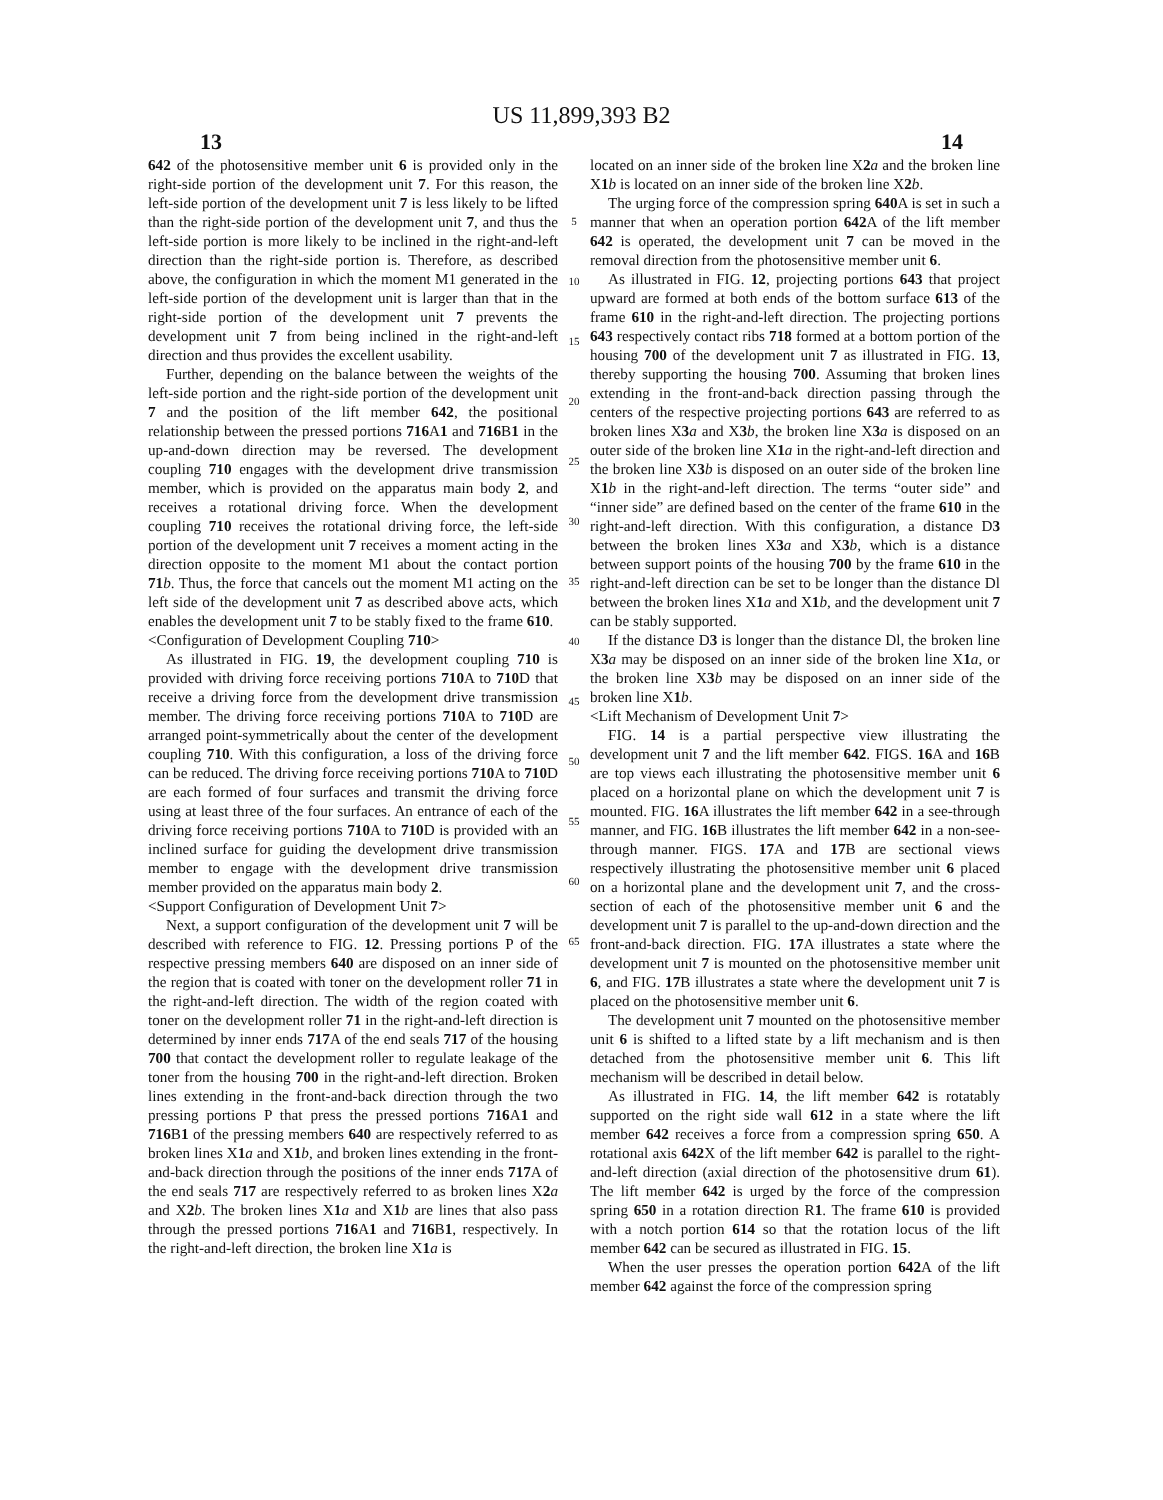US 11,899,393 B2
13 14
642 of the photosensitive member unit 6 is provided only in the right-side portion of the development unit 7. For this reason, the left-side portion of the development unit 7 is less likely to be lifted than the right-side portion of the development unit 7, and thus the left-side portion is more likely to be inclined in the right-and-left direction than the right-side portion is. Therefore, as described above, the configuration in which the moment M1 generated in the left-side portion of the development unit is larger than that in the right-side portion of the development unit 7 prevents the development unit 7 from being inclined in the right-and-left direction and thus provides the excellent usability.
Further, depending on the balance between the weights of the left-side portion and the right-side portion of the development unit 7 and the position of the lift member 642, the positional relationship between the pressed portions 716 A1 and 716 B1 in the up-and-down direction may be reversed. The development coupling 710 engages with the development drive transmission member, which is provided on the apparatus main body 2, and receives a rotational driving force. When the development coupling 710 receives the rotational driving force, the left-side portion of the development unit 7 receives a moment acting in the direction opposite to the moment M1 about the contact portion 71 b. Thus, the force that cancels out the moment M1 acting on the left side of the development unit 7 as described above acts, which enables the development unit 7 to be stably fixed to the frame 610.
<Configuration of Development Coupling 710>
As illustrated in FIG. 19, the development coupling 710 is provided with driving force receiving portions 710 A to 710 D that receive a driving force from the development drive transmission member. The driving force receiving portions 710 A to 710 D are arranged point-symmetrically about the center of the development coupling 710. With this configuration, a loss of the driving force can be reduced. The driving force receiving portions 710 A to 710 D are each formed of four surfaces and transmit the driving force using at least three of the four surfaces. An entrance of each of the driving force receiving portions 710 A to 710 D is provided with an inclined surface for guiding the development drive transmission member to engage with the development drive transmission member provided on the apparatus main body 2.
<Support Configuration of Development Unit 7>
Next, a support configuration of the development unit 7 will be described with reference to FIG. 12. Pressing portions P of the respective pressing members 640 are disposed on an inner side of the region that is coated with toner on the development roller 71 in the right-and-left direction. The width of the region coated with toner on the development roller 71 in the right-and-left direction is determined by inner ends 717 A of the end seals 717 of the housing 700 that contact the development roller to regulate leakage of the toner from the housing 700 in the right-and-left direction. Broken lines extending in the front-and-back direction through the two pressing portions P that press the pressed portions 716 A1 and 716 B1 of the pressing members 640 are respectively referred to as broken lines X1 a and X1 b, and broken lines extending in the front-and-back direction through the positions of the inner ends 717 A of the end seals 717 are respectively referred to as broken lines X2 a and X2 b. The broken lines X1 a and X1 b are lines that also pass through the pressed portions 716 A1 and 716 B1, respectively. In the right-and-left direction, the broken line X1 a is
5
10
15
20
25
30
35
40
45
50
55
60
65
located on an inner side of the broken line X2 a and the broken line X1 b is located on an inner side of the broken line X2 b.
The urging force of the compression spring 640 A is set in such a manner that when an operation portion 642 A of the lift member 642 is operated, the development unit 7 can be moved in the removal direction from the photosensitive member unit 6.
As illustrated in FIG. 12, projecting portions 643 that project upward are formed at both ends of the bottom surface 613 of the frame 610 in the right-and-left direction. The projecting portions 643 respectively contact ribs 718 formed at a bottom portion of the housing 700 of the development unit 7 as illustrated in FIG. 13, thereby supporting the housing 700. Assuming that broken lines extending in the front-and-back direction passing through the centers of the respective projecting portions 643 are referred to as broken lines X3 a and X3 b, the broken line X3 a is disposed on an outer side of the broken line X1 a in the right-and-left direction and the broken line X3 b is disposed on an outer side of the broken line X1 b in the right-and-left direction. The terms “outer side” and “inner side” are defined based on the center of the frame 610 in the right-and-left direction. With this configuration, a distance D3 between the broken lines X3 a and X3 b, which is a distance between support points of the housing 700 by the frame 610 in the right-and-left direction can be set to be longer than the distance Dl between the broken lines X1 a and X1 b, and the development unit 7 can be stably supported.
If the distance D3 is longer than the distance Dl, the broken line X3 a may be disposed on an inner side of the broken line X1 a, or the broken line X3 b may be disposed on an inner side of the broken line X1 b.
<Lift Mechanism of Development Unit 7>
FIG. 14 is a partial perspective view illustrating the development unit 7 and the lift member 642. FIGS. 16 A and 16 B are top views each illustrating the photosensitive member unit 6 placed on a horizontal plane on which the development unit 7 is mounted. FIG. 16 A illustrates the lift member 642 in a see-through manner, and FIG. 16 B illustrates the lift member 642 in a non-see-through manner. FIGS. 17 A and 17 B are sectional views respectively illustrating the photosensitive member unit 6 placed on a horizontal plane and the development unit 7, and the cross-section of each of the photosensitive member unit 6 and the development unit 7 is parallel to the up-and-down direction and the front-and-back direction. FIG. 17 A illustrates a state where the development unit 7 is mounted on the photosensitive member unit 6, and FIG. 17 B illustrates a state where the development unit 7 is placed on the photosensitive member unit 6.
The development unit 7 mounted on the photosensitive member unit 6 is shifted to a lifted state by a lift mechanism and is then detached from the photosensitive member unit 6. This lift mechanism will be described in detail below.
As illustrated in FIG. 14, the lift member 642 is rotatably supported on the right side wall 612 in a state where the lift member 642 receives a force from a compression spring 650. A rotational axis 642 X of the lift member 642 is parallel to the right-and-left direction (axial direction of the photosensitive drum 61). The lift member 642 is urged by the force of the compression spring 650 in a rotation direction R1. The frame 610 is provided with a notch portion 614 so that the rotation locus of the lift member 642 can be secured as illustrated in FIG. 15.
When the user presses the operation portion 642 A of the lift member 642 against the force of the compression spring